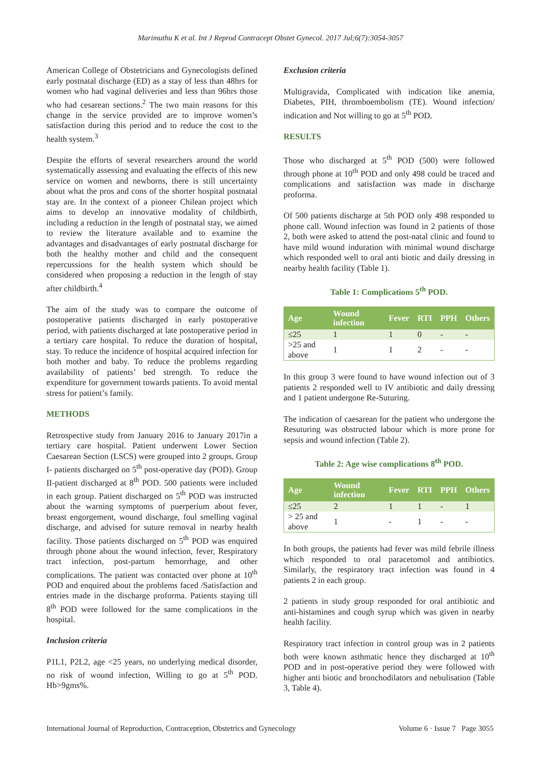Marimuthu K et al. Int J Reprod Contracept Obstet Gynecol. 2017 Jul;6(7):3054-3057
American College of Obstetricians and Gynecologists defined early postnatal discharge (ED) as a stay of less than 48hrs for women who had vaginal deliveries and less than 96hrs those who had cesarean sections.<sup>2</sup> The two main reasons for this change in the service provided are to improve women’s satisfaction during this period and to reduce the cost to the health system.<sup>3</sup>
Despite the efforts of several researchers around the world systematically assessing and evaluating the effects of this new service on women and newborns, there is still uncertainty about what the pros and cons of the shorter hospital postnatal stay are. In the context of a pioneer Chilean project which aims to develop an innovative modality of childbirth, including a reduction in the length of postnatal stay, we aimed to review the literature available and to examine the advantages and disadvantages of early postnatal discharge for both the healthy mother and child and the consequent repercussions for the health system which should be considered when proposing a reduction in the length of stay after childbirth.<sup>4</sup>
The aim of the study was to compare the outcome of postoperative patients discharged in early postoperative period, with patients discharged at late postoperative period in a tertiary care hospital. To reduce the duration of hospital, stay. To reduce the incidence of hospital acquired infection for both mother and baby. To reduce the problems regarding availability of patients’ bed strength. To reduce the expenditure for government towards patients. To avoid mental stress for patient’s family.
METHODS
Retrospective study from January 2016 to January 2017in a tertiary care hospital. Patient underwent Lower Section Caesarean Section (LSCS) were grouped into 2 groups. Group I- patients discharged on 5<sup>th</sup> post-operative day (POD). Group II-patient discharged at 8<sup>th</sup> POD. 500 patients were included in each group. Patient discharged on 5<sup>th</sup> POD was instructed about the warning symptoms of puerperium about fever, breast engorgement, wound discharge, foul smelling vaginal discharge, and advised for suture removal in nearby health facility. Those patients discharged on 5<sup>th</sup> POD was enquired through phone about the wound infection, fever, Respiratory tract infection, post-partum hemorrhage, and other complications. The patient was contacted over phone at 10<sup>th</sup> POD and enquired about the problems faced /Satisfaction and entries made in the discharge proforma. Patients staying till 8<sup>th</sup> POD were followed for the same complications in the hospital.
Inclusion criteria
P1L1, P2L2, age <25 years, no underlying medical disorder, no risk of wound infection, Willing to go at 5<sup>th</sup> POD. Hb>9gms%.
Exclusion criteria
Multigravida, Complicated with indication like anemia, Diabetes, PIH, thromboembolism (TE). Wound infection/ indication and Not willing to go at 5<sup>th</sup> POD.
RESULTS
Those who discharged at 5<sup>th</sup> POD (500) were followed through phone at 10<sup>th</sup> POD and only 498 could be traced and complications and satisfaction was made in discharge proforma.
Of 500 patients discharge at 5th POD only 498 responded to phone call. Wound infection was found in 2 patients of those 2, both were asked to attend the post-natal clinic and found to have mild wound induration with minimal wound discharge which responded well to oral anti biotic and daily dressing in nearby health facility (Table 1).
Table 1: Complications 5<sup>th</sup> POD.
| Age | Wound infection | Fever | RTI | PPH | Others |
| --- | --- | --- | --- | --- | --- |
| ≤25 | 1 | 1 | 0 | - | - |
| >25 and above | 1 | 1 | 2 | - | - |
In this group 3 were found to have wound infection out of 3 patients 2 responded well to IV antibiotic and daily dressing and 1 patient undergone Re-Suturing.
The indication of caesarean for the patient who undergone the Resuturing was obstructed labour which is more prone for sepsis and wound infection (Table 2).
Table 2: Age wise complications 8<sup>th</sup> POD.
| Age | Wound infection | Fever | RTI | PPH | Others |
| --- | --- | --- | --- | --- | --- |
| ≤25 | 2 | 1 | 1 | - | 1 |
| > 25 and above | 1 | - | 1 | - | - |
In both groups, the patients had fever was mild febrile illness which responded to oral paracetomol and antibiotics. Similarly, the respiratory tract infection was found in 4 patients 2 in each group.
2 patients in study group responded for oral antibiotic and anti-histamines and cough syrup which was given in nearby health facility.
Respiratory tract infection in control group was in 2 patients both were known asthmatic hence they discharged at 10<sup>th</sup> POD and in post-operative period they were followed with higher anti biotic and bronchodilators and nebulisation (Table 3, Table 4).
International Journal of Reproduction, Contraception, Obstetrics and Gynecology Volume 6 · Issue 7 Page 3055